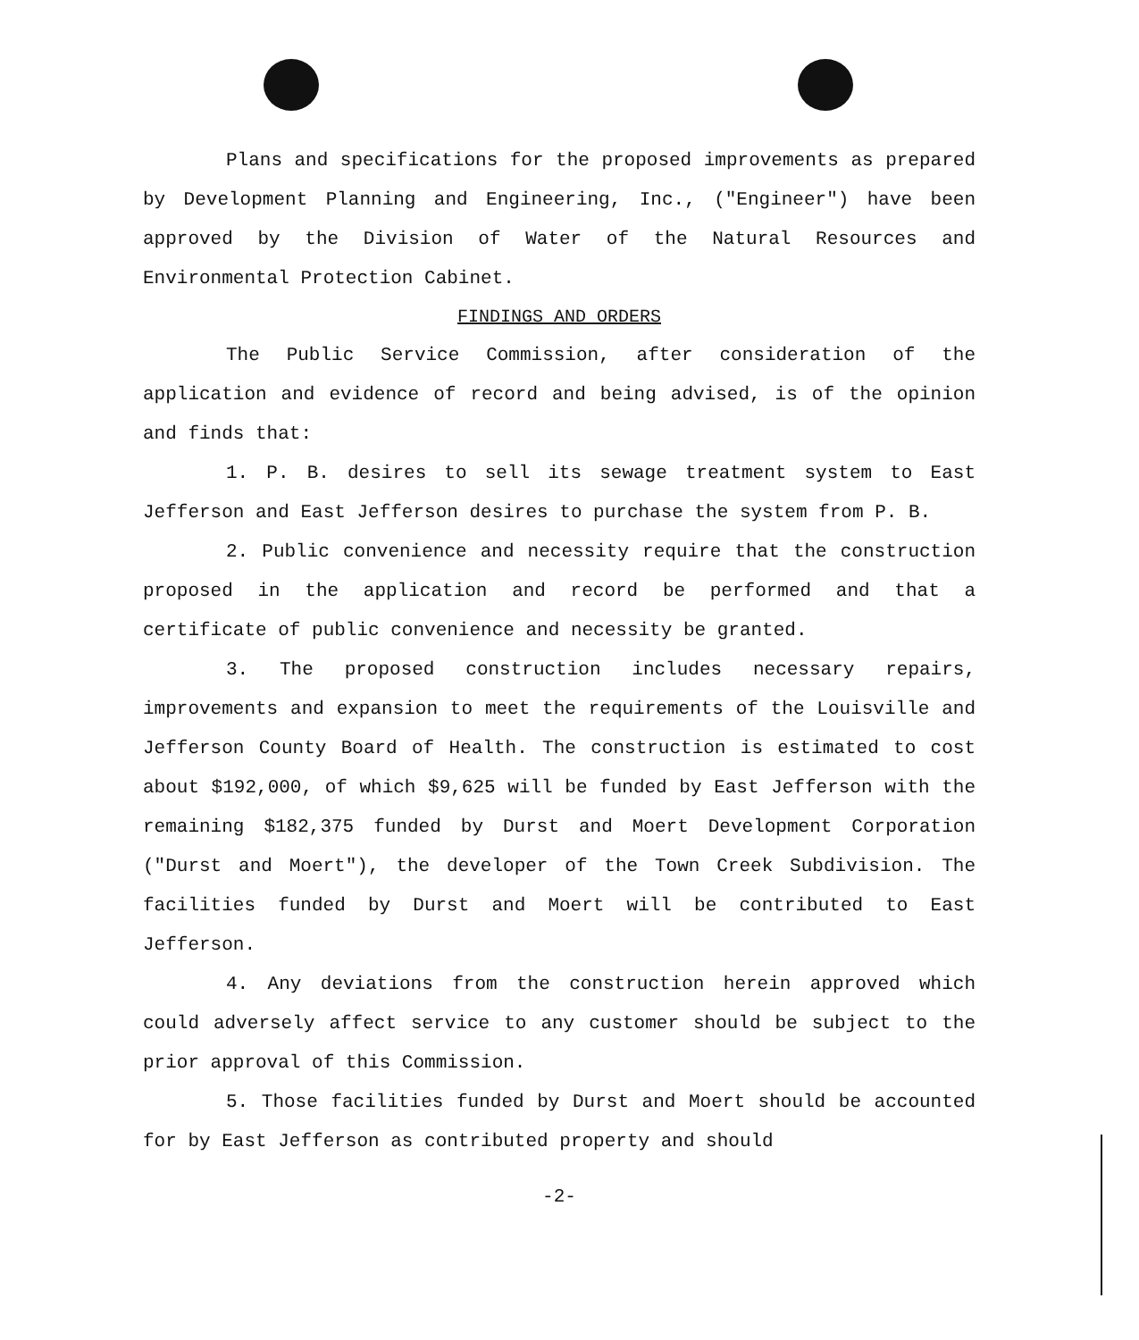Plans and specifications for the proposed improvements as prepared by Development Planning and Engineering, Inc., ("Engineer") have been approved by the Division of Water of the Natural Resources and Environmental Protection Cabinet.
FINDINGS AND ORDERS
The Public Service Commission, after consideration of the application and evidence of record and being advised, is of the opinion and finds that:
1. P. B. desires to sell its sewage treatment system to East Jefferson and East Jefferson desires to purchase the system from P. B.
2. Public convenience and necessity require that the construction proposed in the application and record be performed and that a certificate of public convenience and necessity be granted.
3. The proposed construction includes necessary repairs, improvements and expansion to meet the requirements of the Louisville and Jefferson County Board of Health. The construction is estimated to cost about $192,000, of which $9,625 will be funded by East Jefferson with the remaining $182,375 funded by Durst and Moert Development Corporation ("Durst and Moert"), the developer of the Town Creek Subdivision. The facilities funded by Durst and Moert will be contributed to East Jefferson.
4. Any deviations from the construction herein approved which could adversely affect service to any customer should be subject to the prior approval of this Commission.
5. Those facilities funded by Durst and Moert should be accounted for by East Jefferson as contributed property and should
-2-